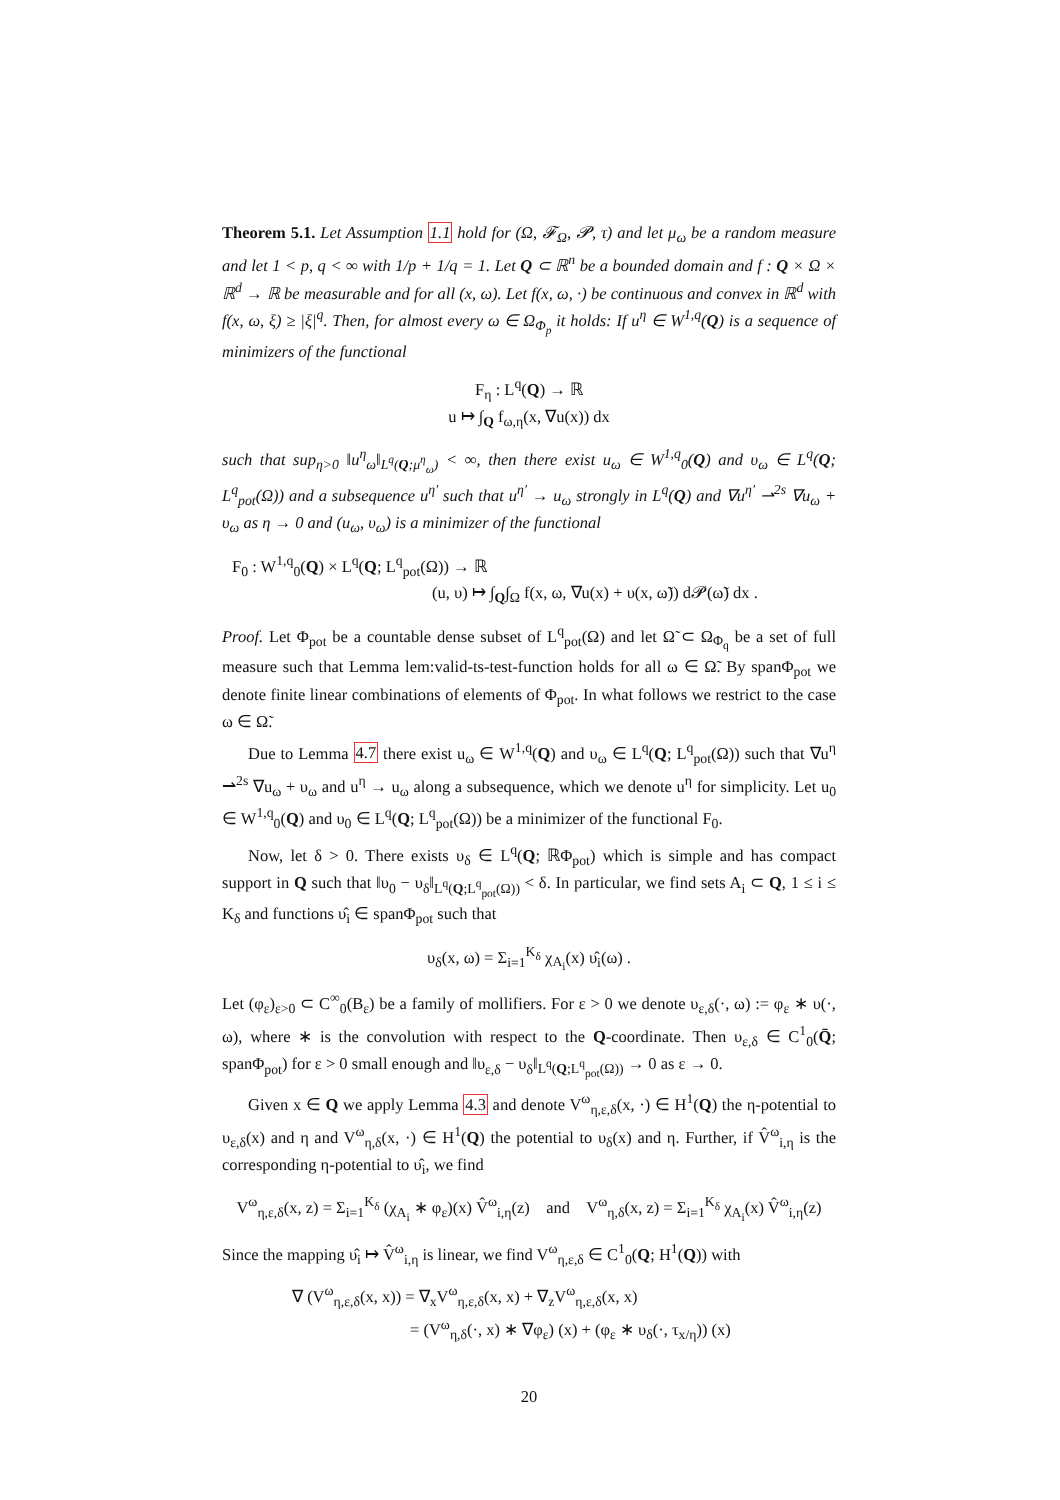Theorem 5.1. Let Assumption 1.1 hold for (Ω, 𝓕<sub>Ω</sub>, 𝓟, τ) and let μ<sub>ω</sub> be a random measure and let 1 < p, q < ∞ with 1/p + 1/q = 1. Let Q ⊂ ℝ<sup>n</sup> be a bounded domain and f : Q × Ω × ℝ<sup>d</sup> → ℝ be measurable and for all (x, ω). Let f(x, ω, ·) be continuous and convex in ℝ<sup>d</sup> with f(x, ω, ξ) ≥ |ξ|<sup>q</sup>. Then, for almost every ω ∈ Ω<sub>Φ<sub>p</sub></sub> it holds: If u<sup>η</sup> ∈ W<sup>1,q</sup>(Q) is a sequence of minimizers of the functional
F<sub>η</sub> : L<sup>q</sup>(Q) → ℝ
u ↦ ∫<sub>Q</sub> f<sub>ω,η</sub>(x, ∇u(x)) dx
such that sup<sub>η>0</sub> ‖u<sup>η</sup><sub>ω</sub>‖<sub>L<sup>q</sup>(Q;μ<sup>η</sup><sub>ω</sub>)</sub> < ∞, then there exist u<sub>ω</sub> ∈ W<sup>1,q</sup><sub>0</sub>(Q) and υ<sub>ω</sub> ∈ L<sup>q</sup>(Q; L<sup>q</sup><sub>pot</sub>(Ω)) and a subsequence u<sup>η′</sup> such that u<sup>η′</sup> → u<sub>ω</sub> strongly in L<sup>q</sup>(Q) and ∇u<sup>η′</sup> ⇀<sup>2s</sup> ∇u<sub>ω</sub> + υ<sub>ω</sub> as η → 0 and (u<sub>ω</sub>, υ<sub>ω</sub>) is a minimizer of the functional
F<sub>0</sub> : W<sup>1,q</sup><sub>0</sub>(Q) × L<sup>q</sup>(Q; L<sup>q</sup><sub>pot</sub>(Ω)) → ℝ
(u, υ) ↦ ∫<sub>Q</sub>∫<sub>Ω</sub> f(x, ω, ∇u(x) + υ(x, ω̃)) d𝓟(ω̃) dx .
Proof. Let Φ<sub>pot</sub> be a countable dense subset of L<sup>q</sup><sub>pot</sub>(Ω) and let Ω̃ ⊂ Ω<sub>Φ<sub>q</sub></sub> be a set of full measure such that Lemma lem:valid-ts-test-function holds for all ω ∈ Ω̃. By spanΦ<sub>pot</sub> we denote finite linear combinations of elements of Φ<sub>pot</sub>. In what follows we restrict to the case ω ∈ Ω̃.
Due to Lemma 4.7 there exist u<sub>ω</sub> ∈ W<sup>1,q</sup>(Q) and υ<sub>ω</sub> ∈ L<sup>q</sup>(Q; L<sup>q</sup><sub>pot</sub>(Ω)) such that ∇u<sup>η</sup> ⇀<sup>2s</sup> ∇u<sub>ω</sub> + υ<sub>ω</sub> and u<sup>η</sup> → u<sub>ω</sub> along a subsequence, which we denote u<sup>η</sup> for simplicity. Let u<sub>0</sub> ∈ W<sup>1,q</sup><sub>0</sub>(Q) and υ<sub>0</sub> ∈ L<sup>q</sup>(Q; L<sup>q</sup><sub>pot</sub>(Ω)) be a minimizer of the functional F<sub>0</sub>.
Now, let δ > 0. There exists υ<sub>δ</sub> ∈ L<sup>q</sup>(Q; ℝΦ<sub>pot</sub>) which is simple and has compact support in Q such that ‖υ<sub>0</sub> − υ<sub>δ</sub>‖<sub>L<sup>q</sup>(Q;L<sup>q</sup><sub>pot</sub>(Ω))</sub> < δ. In particular, we find sets A<sub>i</sub> ⊂ Q, 1 ≤ i ≤ K<sub>δ</sub> and functions υ̂<sub>i</sub> ∈ spanΦ<sub>pot</sub> such that
υ<sub>δ</sub>(x, ω) = Σ<sub>i=1</sub><sup>K<sub>δ</sub></sup> χ<sub>A<sub>i</sub></sub>(x) υ̂<sub>i</sub>(ω) .
Let (φ<sub>ε</sub>)<sub>ε>0</sub> ⊂ C<sup>∞</sup><sub>0</sub>(B<sub>ε</sub>) be a family of mollifiers. For ε > 0 we denote υ<sub>ε,δ</sub>(·, ω) := φ<sub>ε</sub> ∗ υ(·, ω), where ∗ is the convolution with respect to the Q-coordinate. Then υ<sub>ε,δ</sub> ∈ C<sup>1</sup><sub>0</sub>(Q̄; spanΦ<sub>pot</sub>) for ε > 0 small enough and ‖υ<sub>ε,δ</sub> − υ<sub>δ</sub>‖<sub>L<sup>q</sup>(Q;L<sup>q</sup><sub>pot</sub>(Ω))</sub> → 0 as ε → 0.
Given x ∈ Q we apply Lemma 4.3 and denote V<sup>ω</sup><sub>η,ε,δ</sub>(x, ·) ∈ H<sup>1</sup>(Q) the η-potential to υ<sub>ε,δ</sub>(x) and η and V<sup>ω</sup><sub>η,δ</sub>(x, ·) ∈ H<sup>1</sup>(Q) the potential to υ<sub>δ</sub>(x) and η. Further, if V̂<sup>ω</sup><sub>i,η</sub> is the corresponding η-potential to υ̂<sub>i</sub>, we find
V<sup>ω</sup><sub>η,ε,δ</sub>(x, z) = Σ<sub>i=1</sub><sup>K<sub>δ</sub></sup> (χ<sub>A<sub>i</sub></sub> ∗ φ<sub>ε</sub>)(x) V̂<sup>ω</sup><sub>i,η</sub>(z) and V<sup>ω</sup><sub>η,δ</sub>(x, z) = Σ<sub>i=1</sub><sup>K<sub>δ</sub></sup> χ<sub>A<sub>i</sub></sub>(x) V̂<sup>ω</sup><sub>i,η</sub>(z)
Since the mapping υ̂<sub>i</sub> ↦ V̂<sup>ω</sup><sub>i,η</sub> is linear, we find V<sup>ω</sup><sub>η,ε,δ</sub> ∈ C<sup>1</sup><sub>0</sub>(Q; H<sup>1</sup>(Q)) with
∇ (V<sup>ω</sup><sub>η,ε,δ</sub>(x, x)) = ∇<sub>x</sub>V<sup>ω</sup><sub>η,ε,δ</sub>(x, x) + ∇<sub>z</sub>V<sup>ω</sup><sub>η,ε,δ</sub>(x, x)
= (V<sup>ω</sup><sub>η,δ</sub>(·, x) ∗ ∇φ<sub>ε</sub>) (x) + (φ<sub>ε</sub> ∗ υ<sub>δ</sub>(·, τ<sub>x/η</sub>)) (x)
20